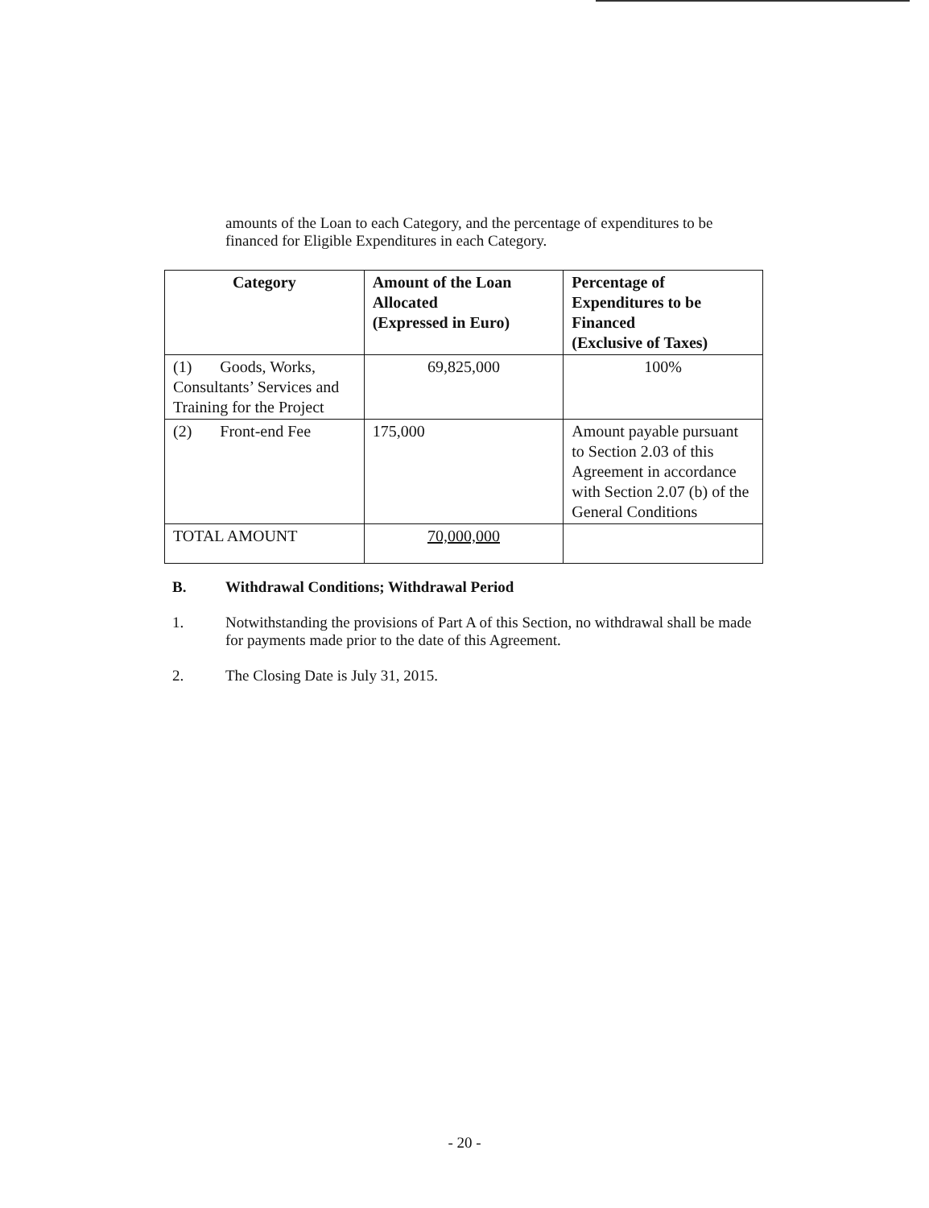amounts of the Loan to each Category, and the percentage of expenditures to be financed for Eligible Expenditures in each Category.
| Category | Amount of the Loan Allocated (Expressed in Euro) | Percentage of Expenditures to be Financed (Exclusive of Taxes) |
| --- | --- | --- |
| (1) Goods, Works, Consultants’ Services and Training for the Project | 69,825,000 | 100% |
| (2) Front-end Fee | 175,000 | Amount payable pursuant to Section 2.03 of this Agreement in accordance with Section 2.07 (b) of the General Conditions |
| TOTAL AMOUNT | 70,000,000 | |
B. Withdrawal Conditions; Withdrawal Period
1. Notwithstanding the provisions of Part A of this Section, no withdrawal shall be made for payments made prior to the date of this Agreement.
2. The Closing Date is July 31, 2015.
- 20 -